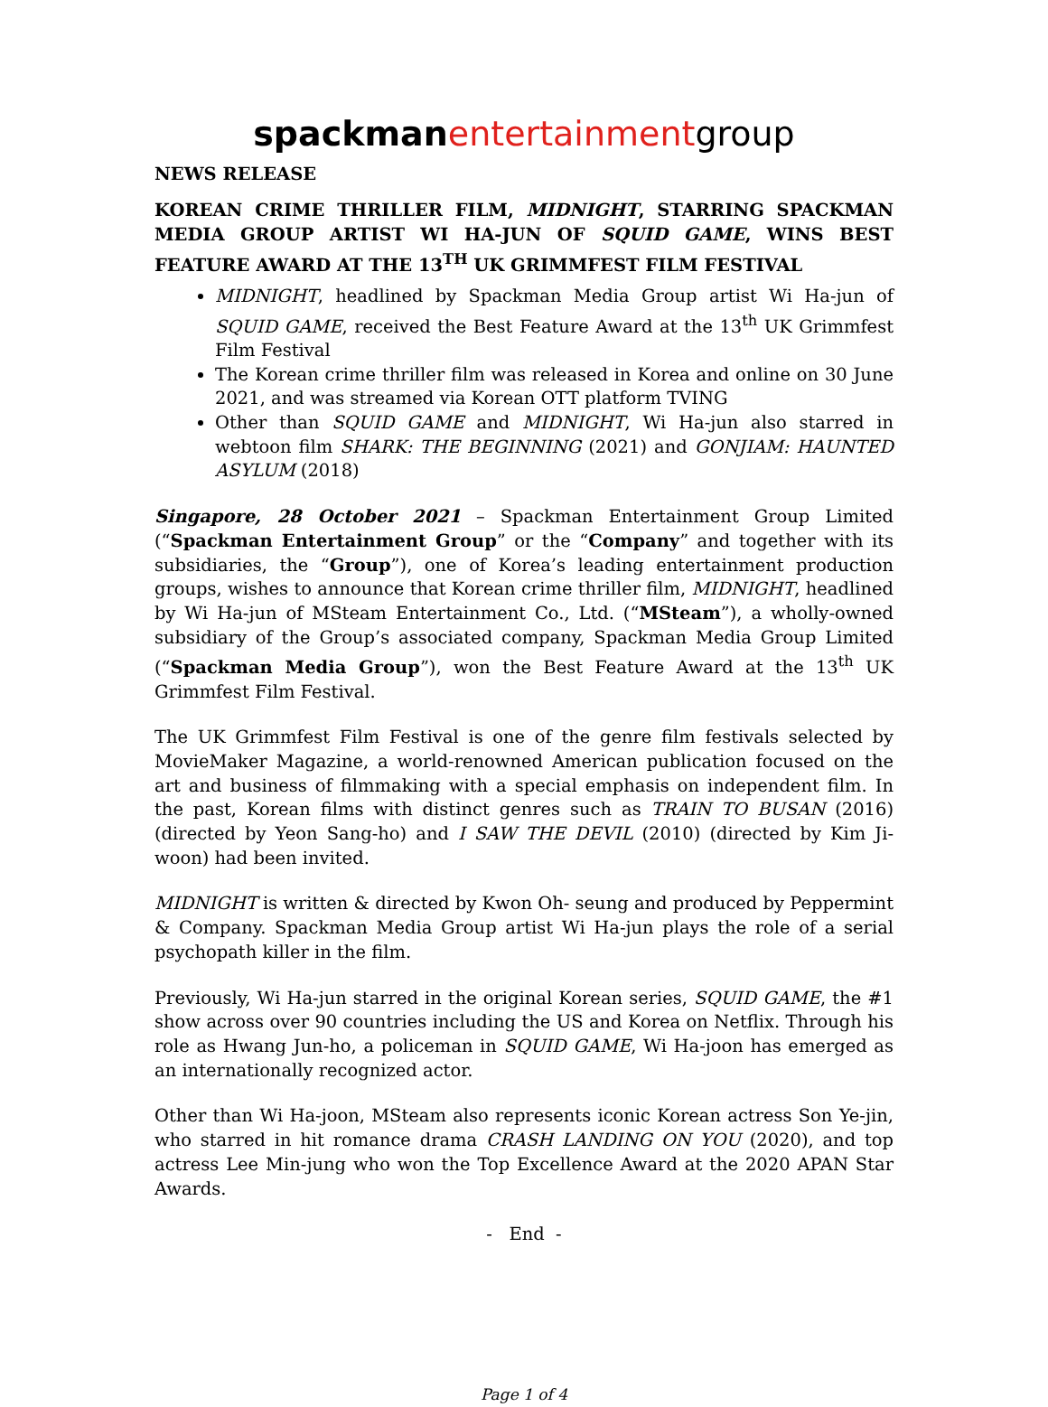spackman entertainmentgroup
NEWS RELEASE
KOREAN CRIME THRILLER FILM, MIDNIGHT, STARRING SPACKMAN MEDIA GROUP ARTIST WI HA-JUN OF SQUID GAME, WINS BEST FEATURE AWARD AT THE 13<sup>TH</sup> UK GRIMMFEST FILM FESTIVAL
MIDNIGHT, headlined by Spackman Media Group artist Wi Ha-jun of SQUID GAME, received the Best Feature Award at the 13<sup>th</sup> UK Grimmfest Film Festival
The Korean crime thriller film was released in Korea and online on 30 June 2021, and was streamed via Korean OTT platform TVING
Other than SQUID GAME and MIDNIGHT, Wi Ha-jun also starred in webtoon film SHARK: THE BEGINNING (2021) and GONJIAM: HAUNTED ASYLUM (2018)
Singapore, 28 October 2021 – Spackman Entertainment Group Limited (“Spackman Entertainment Group” or the “Company” and together with its subsidiaries, the “Group”), one of Korea’s leading entertainment production groups, wishes to announce that Korean crime thriller film, MIDNIGHT, headlined by Wi Ha-jun of MSteam Entertainment Co., Ltd. (“MSteam”), a wholly-owned subsidiary of the Group’s associated company, Spackman Media Group Limited (“Spackman Media Group”), won the Best Feature Award at the 13<sup>th</sup> UK Grimmfest Film Festival.
The UK Grimmfest Film Festival is one of the genre film festivals selected by MovieMaker Magazine, a world-renowned American publication focused on the art and business of filmmaking with a special emphasis on independent film. In the past, Korean films with distinct genres such as TRAIN TO BUSAN (2016) (directed by Yeon Sang-ho) and I SAW THE DEVIL (2010) (directed by Kim Ji-woon) had been invited.
MIDNIGHT is written & directed by Kwon Oh- seung and produced by Peppermint & Company. Spackman Media Group artist Wi Ha-jun plays the role of a serial psychopath killer in the film.
Previously, Wi Ha-jun starred in the original Korean series, SQUID GAME, the #1 show across over 90 countries including the US and Korea on Netflix. Through his role as Hwang Jun-ho, a policeman in SQUID GAME, Wi Ha-joon has emerged as an internationally recognized actor.
Other than Wi Ha-joon, MSteam also represents iconic Korean actress Son Ye-jin, who starred in hit romance drama CRASH LANDING ON YOU (2020), and top actress Lee Min-jung who won the Top Excellence Award at the 2020 APAN Star Awards.
- End -
Page 1 of 4